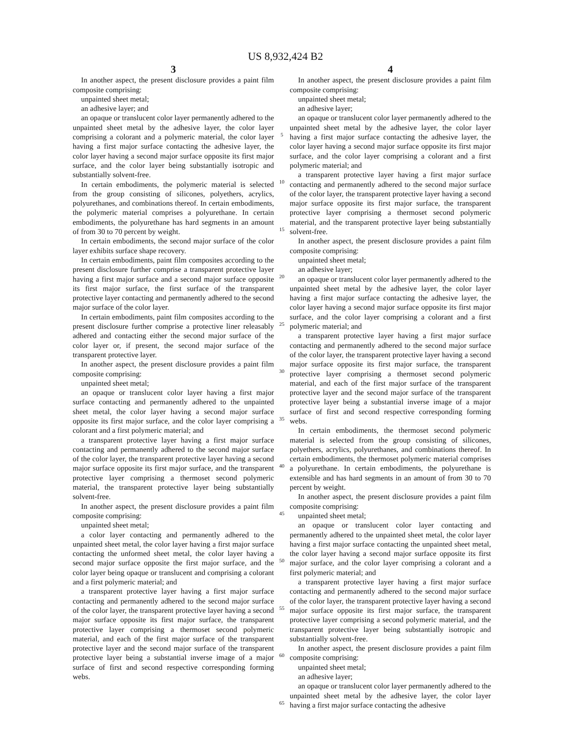US 8,932,424 B2
3
In another aspect, the present disclosure provides a paint film composite comprising:
unpainted sheet metal;
an adhesive layer; and
an opaque or translucent color layer permanently adhered to the unpainted sheet metal by the adhesive layer, the color layer comprising a colorant and a polymeric material, the color layer having a first major surface contacting the adhesive layer, the color layer having a second major surface opposite its first major surface, and the color layer being substantially isotropic and substantially solvent-free.
In certain embodiments, the polymeric material is selected from the group consisting of silicones, polyethers, acrylics, polyurethanes, and combinations thereof. In certain embodiments, the polymeric material comprises a polyurethane. In certain embodiments, the polyurethane has hard segments in an amount of from 30 to 70 percent by weight.
In certain embodiments, the second major surface of the color layer exhibits surface shape recovery.
In certain embodiments, paint film composites according to the present disclosure further comprise a transparent protective layer having a first major surface and a second major surface opposite its first major surface, the first surface of the transparent protective layer contacting and permanently adhered to the second major surface of the color layer.
In certain embodiments, paint film composites according to the present disclosure further comprise a protective liner releasably adhered and contacting either the second major surface of the color layer or, if present, the second major surface of the transparent protective layer.
In another aspect, the present disclosure provides a paint film composite comprising:
unpainted sheet metal;
an opaque or translucent color layer having a first major surface contacting and permanently adhered to the unpainted sheet metal, the color layer having a second major surface opposite its first major surface, and the color layer comprising a colorant and a first polymeric material; and
a transparent protective layer having a first major surface contacting and permanently adhered to the second major surface of the color layer, the transparent protective layer having a second major surface opposite its first major surface, and the transparent protective layer comprising a thermoset second polymeric material, the transparent protective layer being substantially solvent-free.
In another aspect, the present disclosure provides a paint film composite comprising:
unpainted sheet metal;
a color layer contacting and permanently adhered to the unpainted sheet metal, the color layer having a first major surface contacting the unformed sheet metal, the color layer having a second major surface opposite the first major surface, and the color layer being opaque or translucent and comprising a colorant and a first polymeric material; and
a transparent protective layer having a first major surface contacting and permanently adhered to the second major surface of the color layer, the transparent protective layer having a second major surface opposite its first major surface, the transparent protective layer comprising a thermoset second polymeric material, and each of the first major surface of the transparent protective layer and the second major surface of the transparent protective layer being a substantial inverse image of a major surface of first and second respective corresponding forming webs.
5
10
15
20
25
30
35
40
45
50
55
60
65
4
In another aspect, the present disclosure provides a paint film composite comprising:
unpainted sheet metal;
an adhesive layer;
an opaque or translucent color layer permanently adhered to the unpainted sheet metal by the adhesive layer, the color layer having a first major surface contacting the adhesive layer, the color layer having a second major surface opposite its first major surface, and the color layer comprising a colorant and a first polymeric material; and
a transparent protective layer having a first major surface contacting and permanently adhered to the second major surface of the color layer, the transparent protective layer having a second major surface opposite its first major surface, the transparent protective layer comprising a thermoset second polymeric material, and the transparent protective layer being substantially solvent-free.
In another aspect, the present disclosure provides a paint film composite comprising:
unpainted sheet metal;
an adhesive layer;
an opaque or translucent color layer permanently adhered to the unpainted sheet metal by the adhesive layer, the color layer having a first major surface contacting the adhesive layer, the color layer having a second major surface opposite its first major surface, and the color layer comprising a colorant and a first polymeric material; and
a transparent protective layer having a first major surface contacting and permanently adhered to the second major surface of the color layer, the transparent protective layer having a second major surface opposite its first major surface, the transparent protective layer comprising a thermoset second polymeric material, and each of the first major surface of the transparent protective layer and the second major surface of the transparent protective layer being a substantial inverse image of a major surface of first and second respective corresponding forming webs.
In certain embodiments, the thermoset second polymeric material is selected from the group consisting of silicones, polyethers, acrylics, polyurethanes, and combinations thereof. In certain embodiments, the thermoset polymeric material comprises a polyurethane. In certain embodiments, the polyurethane is extensible and has hard segments in an amount of from 30 to 70 percent by weight.
In another aspect, the present disclosure provides a paint film composite comprising:
unpainted sheet metal;
an opaque or translucent color layer contacting and permanently adhered to the unpainted sheet metal, the color layer having a first major surface contacting the unpainted sheet metal, the color layer having a second major surface opposite its first major surface, and the color layer comprising a colorant and a first polymeric material; and
a transparent protective layer having a first major surface contacting and permanently adhered to the second major surface of the color layer, the transparent protective layer having a second major surface opposite its first major surface, the transparent protective layer comprising a second polymeric material, and the transparent protective layer being substantially isotropic and substantially solvent-free.
In another aspect, the present disclosure provides a paint film composite comprising:
unpainted sheet metal;
an adhesive layer;
an opaque or translucent color layer permanently adhered to the unpainted sheet metal by the adhesive layer, the color layer having a first major surface contacting the adhesive